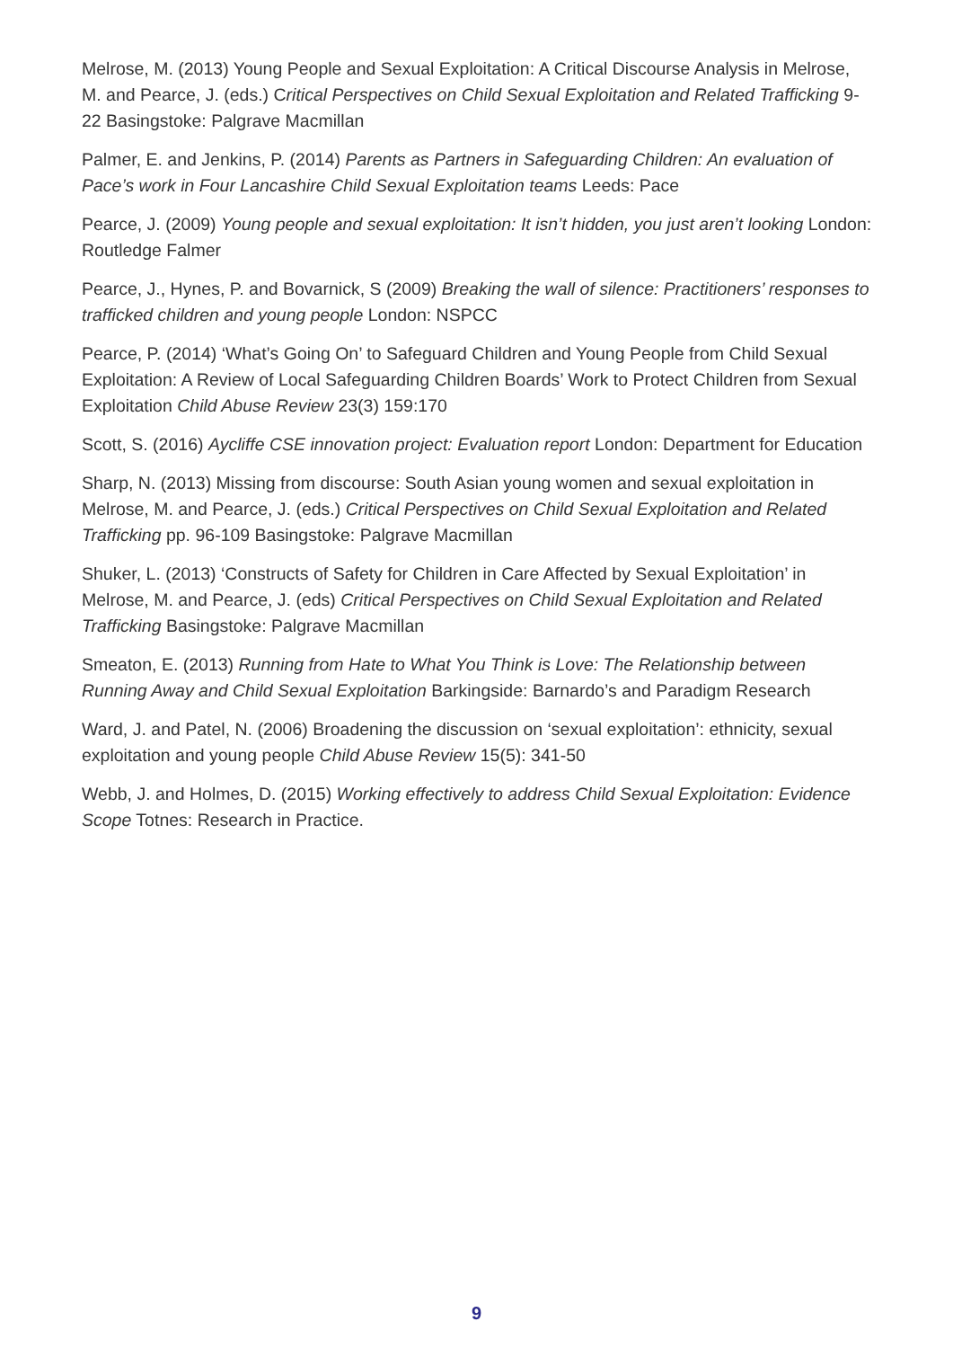Melrose, M. (2013) Young People and Sexual Exploitation: A Critical Discourse Analysis in Melrose, M. and Pearce, J. (eds.) Critical Perspectives on Child Sexual Exploitation and Related Trafficking 9-22 Basingstoke: Palgrave Macmillan
Palmer, E. and Jenkins, P. (2014) Parents as Partners in Safeguarding Children: An evaluation of Pace’s work in Four Lancashire Child Sexual Exploitation teams Leeds: Pace
Pearce, J. (2009) Young people and sexual exploitation: It isn’t hidden, you just aren’t looking London: Routledge Falmer
Pearce, J., Hynes, P. and Bovarnick, S (2009) Breaking the wall of silence: Practitioners’ responses to trafficked children and young people London: NSPCC
Pearce, P. (2014) ‘What’s Going On’ to Safeguard Children and Young People from Child Sexual Exploitation: A Review of Local Safeguarding Children Boards’ Work to Protect Children from Sexual Exploitation Child Abuse Review 23(3) 159:170
Scott, S. (2016) Aycliffe CSE innovation project: Evaluation report London: Department for Education
Sharp, N. (2013) Missing from discourse: South Asian young women and sexual exploitation in Melrose, M. and Pearce, J. (eds.) Critical Perspectives on Child Sexual Exploitation and Related Trafficking pp. 96-109 Basingstoke: Palgrave Macmillan
Shuker, L. (2013) ‘Constructs of Safety for Children in Care Affected by Sexual Exploitation’ in Melrose, M. and Pearce, J. (eds) Critical Perspectives on Child Sexual Exploitation and Related Trafficking Basingstoke: Palgrave Macmillan
Smeaton, E. (2013) Running from Hate to What You Think is Love: The Relationship between Running Away and Child Sexual Exploitation Barkingside: Barnardo’s and Paradigm Research
Ward, J. and Patel, N. (2006) Broadening the discussion on ‘sexual exploitation’: ethnicity, sexual exploitation and young people Child Abuse Review 15(5): 341-50
Webb, J. and Holmes, D. (2015) Working effectively to address Child Sexual Exploitation: Evidence Scope Totnes: Research in Practice.
9